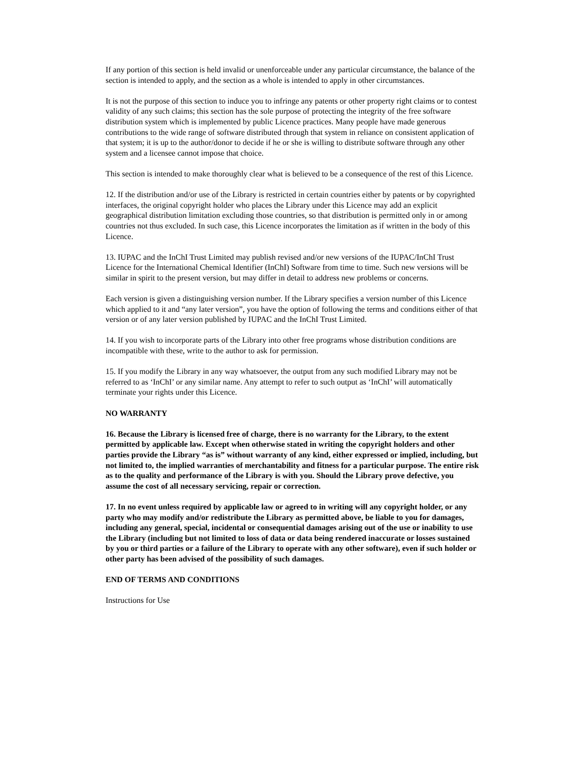If any portion of this section is held invalid or unenforceable under any particular circumstance, the balance of the section is intended to apply, and the section as a whole is intended to apply in other circumstances.
It is not the purpose of this section to induce you to infringe any patents or other property right claims or to contest validity of any such claims; this section has the sole purpose of protecting the integrity of the free software distribution system which is implemented by public Licence practices. Many people have made generous contributions to the wide range of software distributed through that system in reliance on consistent application of that system; it is up to the author/donor to decide if he or she is willing to distribute software through any other system and a licensee cannot impose that choice.
This section is intended to make thoroughly clear what is believed to be a consequence of the rest of this Licence.
12. If the distribution and/or use of the Library is restricted in certain countries either by patents or by copyrighted interfaces, the original copyright holder who places the Library under this Licence may add an explicit geographical distribution limitation excluding those countries, so that distribution is permitted only in or among countries not thus excluded. In such case, this Licence incorporates the limitation as if written in the body of this Licence.
13. IUPAC and the InChI Trust Limited may publish revised and/or new versions of the IUPAC/InChI Trust Licence for the International Chemical Identifier (InChI) Software from time to time. Such new versions will be similar in spirit to the present version, but may differ in detail to address new problems or concerns.
Each version is given a distinguishing version number. If the Library specifies a version number of this Licence which applied to it and “any later version”, you have the option of following the terms and conditions either of that version or of any later version published by IUPAC and the InChI Trust Limited.
14. If you wish to incorporate parts of the Library into other free programs whose distribution conditions are incompatible with these, write to the author to ask for permission.
15. If you modify the Library in any way whatsoever, the output from any such modified Library may not be referred to as ‘InChI’ or any similar name. Any attempt to refer to such output as ‘InChI’ will automatically terminate your rights under this Licence.
NO WARRANTY
16. Because the Library is licensed free of charge, there is no warranty for the Library, to the extent permitted by applicable law. Except when otherwise stated in writing the copyright holders and other parties provide the Library “as is” without warranty of any kind, either expressed or implied, including, but not limited to, the implied warranties of merchantability and fitness for a particular purpose. The entire risk as to the quality and performance of the Library is with you. Should the Library prove defective, you assume the cost of all necessary servicing, repair or correction.
17. In no event unless required by applicable law or agreed to in writing will any copyright holder, or any party who may modify and/or redistribute the Library as permitted above, be liable to you for damages, including any general, special, incidental or consequential damages arising out of the use or inability to use the Library (including but not limited to loss of data or data being rendered inaccurate or losses sustained by you or third parties or a failure of the Library to operate with any other software), even if such holder or other party has been advised of the possibility of such damages.
END OF TERMS AND CONDITIONS
Instructions for Use